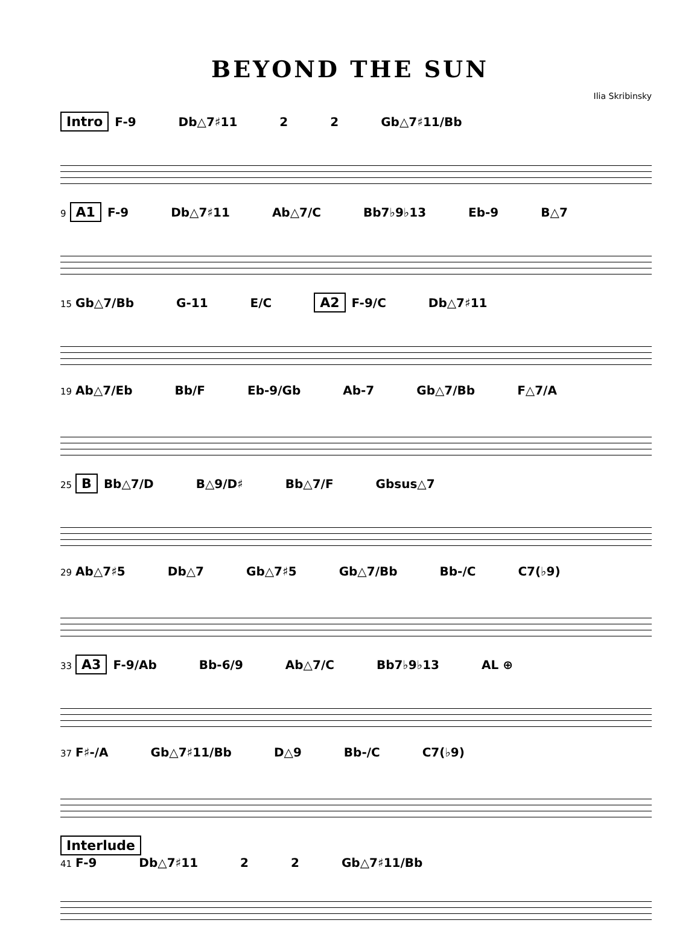BEYOND THE SUN
Ilia Skribinsky
Intro F-9 Db△7♯11 2 2 Gb△7♯11/Bb
9 A1 F-9 Db△7♯11 Ab△7/C Bb7♭9♭13 Eb-9 B△7
15 Gb△7/Bb G-11 E/C A2 F-9/C Db△7♯11
19 Ab△7/Eb Bb/F Eb-9/Gb Ab-7 Gb△7/Bb F△7/A
25 B Bb△7/D B△9/D♯ Bb△7/F Gbsus△7
29 Ab△7♯5 Db△7 Gb△7♯5 Gb△7/Bb Bb-/C C7(♭9)
33 A3 F-9/Ab Bb-6/9 Ab△7/C Bb7♭9♭13 AL ⊕
37 F♯-/A Gb△7♯11/Bb D△9 Bb-/C C7(♭9)
Interlude
41 F-9 Db△7♯11 2 2 Gb△7♯11/Bb